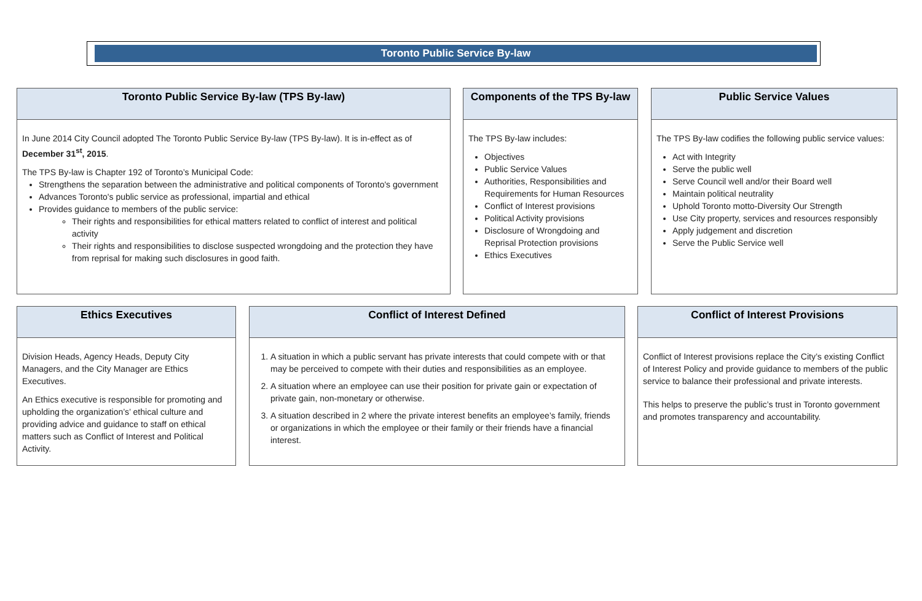Toronto Public Service By-law
Toronto Public Service By-law (TPS By-law)
In June 2014 City Council adopted The Toronto Public Service By-law (TPS By-law). It is in-effect as of December 31<sup>st</sup>, 2015.
The TPS By-law is Chapter 192 of Toronto’s Municipal Code:
Strengthens the separation between the administrative and political components of Toronto's government
Advances Toronto's public service as professional, impartial and ethical
Provides guidance to members of the public service:
Their rights and responsibilities for ethical matters related to conflict of interest and political activity
Their rights and responsibilities to disclose suspected wrongdoing and the protection they have from reprisal for making such disclosures in good faith.
Components of the TPS By-law
The TPS By-law includes:
Objectives
Public Service Values
Authorities, Responsibilities and Requirements for Human Resources
Conflict of Interest provisions
Political Activity provisions
Disclosure of Wrongdoing and Reprisal Protection provisions
Ethics Executives
Public Service Values
The TPS By-law codifies the following public service values:
Act with Integrity
Serve the public well
Serve Council well and/or their Board well
Maintain political neutrality
Uphold Toronto motto-Diversity Our Strength
Use City property, services and resources responsibly
Apply judgement and discretion
Serve the Public Service well
Ethics Executives
Division Heads, Agency Heads, Deputy City Managers, and the City Manager are Ethics Executives.
An Ethics executive is responsible for promoting and upholding the organization’s’ ethical culture and providing advice and guidance to staff on ethical matters such as Conflict of Interest and Political Activity.
Conflict of Interest Defined
1. A situation in which a public servant has private interests that could compete with or that may be perceived to compete with their duties and responsibilities as an employee.
2. A situation where an employee can use their position for private gain or expectation of private gain, non-monetary or otherwise.
3. A situation described in 2 where the private interest benefits an employee’s family, friends or organizations in which the employee or their family or their friends have a financial interest.
Conflict of Interest Provisions
Conflict of Interest provisions replace the City’s existing Conflict of Interest Policy and provide guidance to members of the public service to balance their professional and private interests.
This helps to preserve the public’s trust in Toronto government and promotes transparency and accountability.